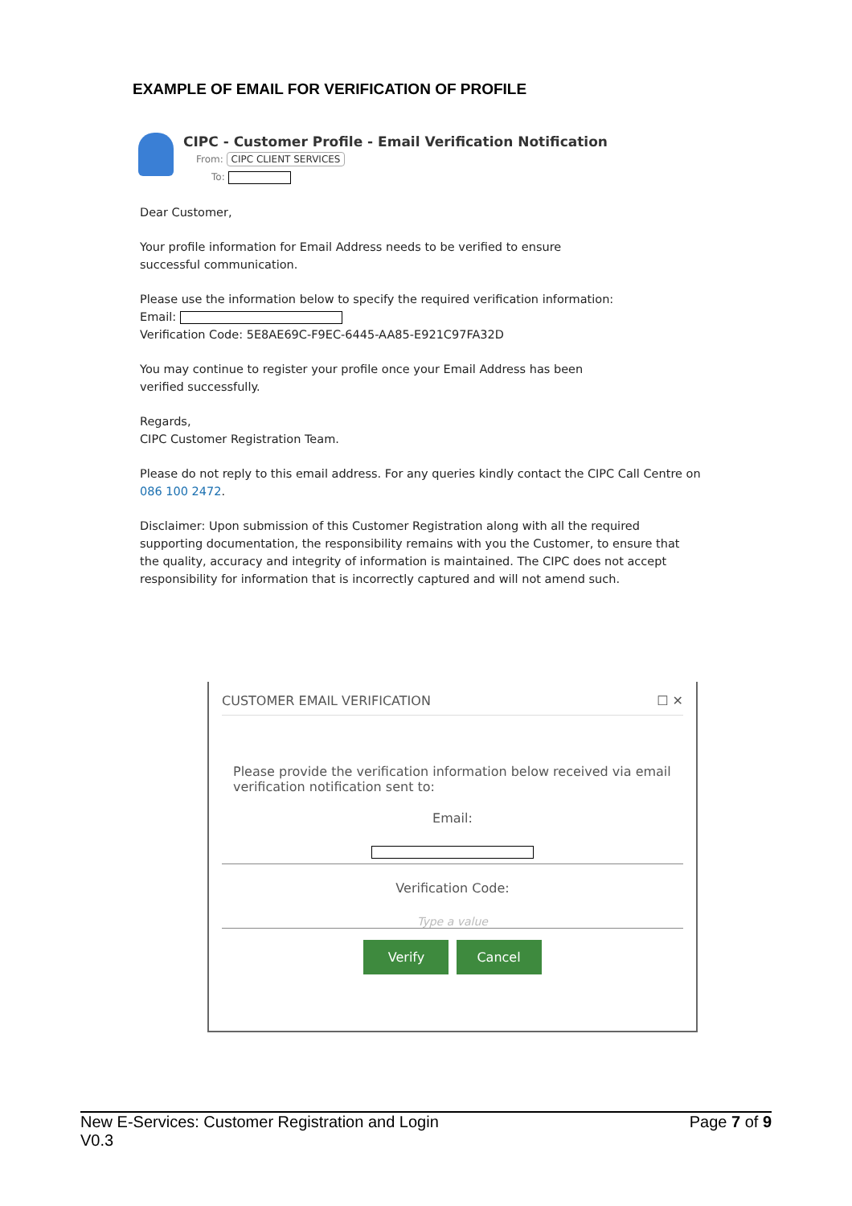EXAMPLE OF EMAIL FOR VERIFICATION OF PROFILE
CIPC - Customer Profile - Email Verification Notification
From: CIPC CLIENT SERVICES
To:
Dear Customer,
Your profile information for Email Address needs to be verified to ensure
successful communication.
Please use the information below to specify the required verification information:
Email:
Verification Code: 5E8AE69C-F9EC-6445-AA85-E921C97FA32D
You may continue to register your profile once your Email Address has been
verified successfully.
Regards,
CIPC Customer Registration Team.
Please do not reply to this email address. For any queries kindly contact the CIPC Call Centre on
086 100 2472.
Disclaimer: Upon submission of this Customer Registration along with all the required supporting documentation, the responsibility remains with you the Customer, to ensure that the quality, accuracy and integrity of information is maintained. The CIPC does not accept responsibility for information that is incorrectly captured and will not amend such.
CUSTOMER EMAIL VERIFICATION ☐ ✕
Please provide the verification information below received via email verification notification sent to:
Email:
Verification Code:
Type a value
Verify Cancel
New E-Services: Customer Registration and Login
V0.3
Page 7 of 9